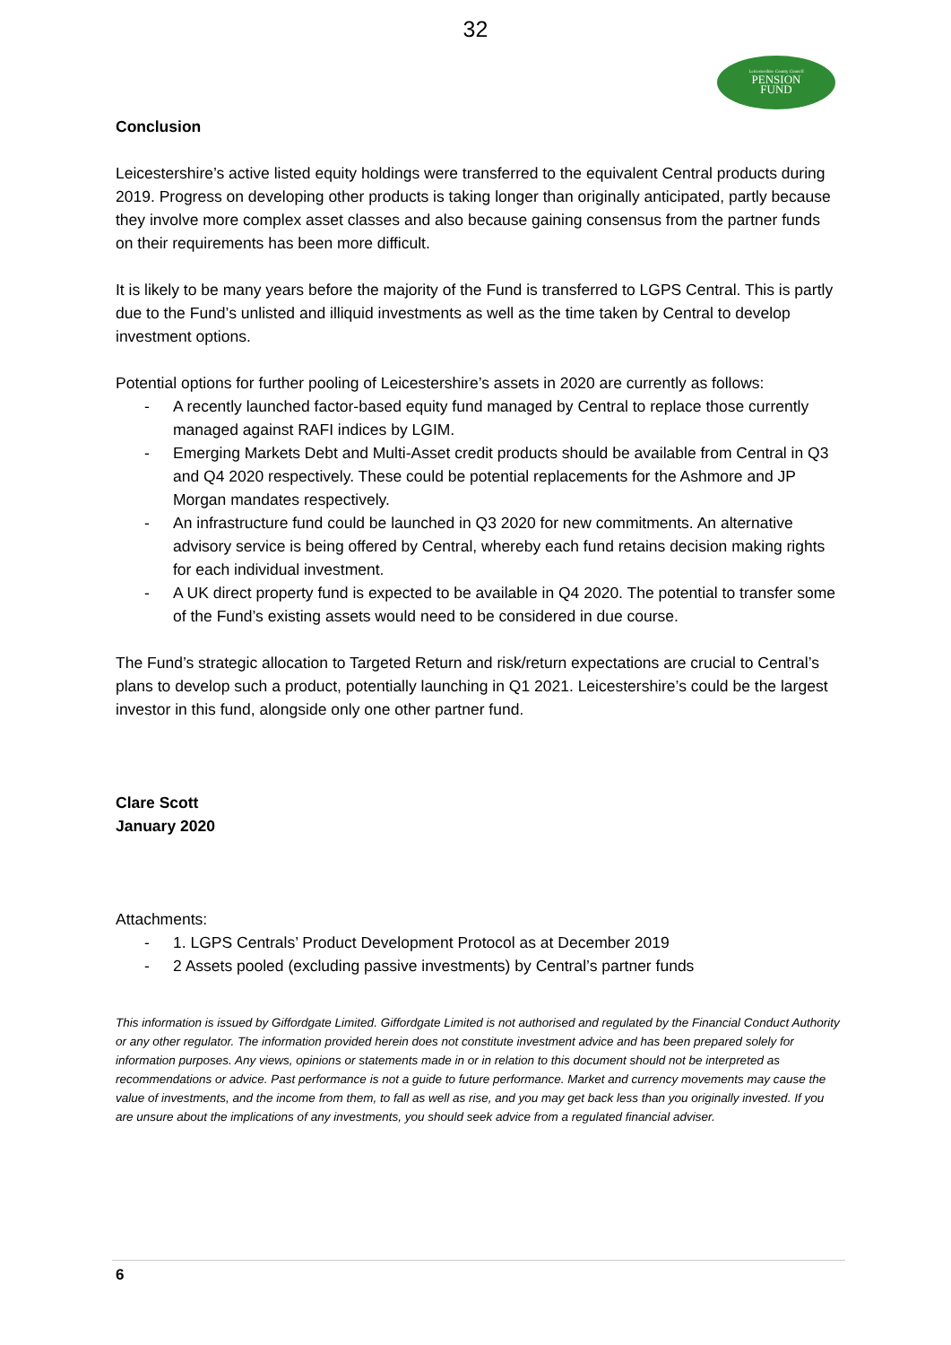32
Leicestershire County Council
PENSION
FUND
Conclusion
Leicestershire’s active listed equity holdings were transferred to the equivalent Central products during 2019. Progress on developing other products is taking longer than originally anticipated, partly because they involve more complex asset classes and also because gaining consensus from the partner funds on their requirements has been more difficult.
It is likely to be many years before the majority of the Fund is transferred to LGPS Central. This is partly due to the Fund’s unlisted and illiquid investments as well as the time taken by Central to develop investment options.
Potential options for further pooling of Leicestershire’s assets in 2020 are currently as follows:
- A recently launched factor-based equity fund managed by Central to replace those currently managed against RAFI indices by LGIM.
- Emerging Markets Debt and Multi-Asset credit products should be available from Central in Q3 and Q4 2020 respectively. These could be potential replacements for the Ashmore and JP Morgan mandates respectively.
- An infrastructure fund could be launched in Q3 2020 for new commitments. An alternative advisory service is being offered by Central, whereby each fund retains decision making rights for each individual investment.
- A UK direct property fund is expected to be available in Q4 2020. The potential to transfer some of the Fund’s existing assets would need to be considered in due course.
The Fund’s strategic allocation to Targeted Return and risk/return expectations are crucial to Central’s plans to develop such a product, potentially launching in Q1 2021. Leicestershire’s could be the largest investor in this fund, alongside only one other partner fund.
Clare Scott
January 2020
Attachments:
- 1. LGPS Centrals’ Product Development Protocol as at December 2019
- 2 Assets pooled (excluding passive investments) by Central’s partner funds
This information is issued by Giffordgate Limited. Giffordgate Limited is not authorised and regulated by the Financial Conduct Authority or any other regulator. The information provided herein does not constitute investment advice and has been prepared solely for information purposes. Any views, opinions or statements made in or in relation to this document should not be interpreted as recommendations or advice. Past performance is not a guide to future performance. Market and currency movements may cause the value of investments, and the income from them, to fall as well as rise, and you may get back less than you originally invested. If you are unsure about the implications of any investments, you should seek advice from a regulated financial adviser.
6